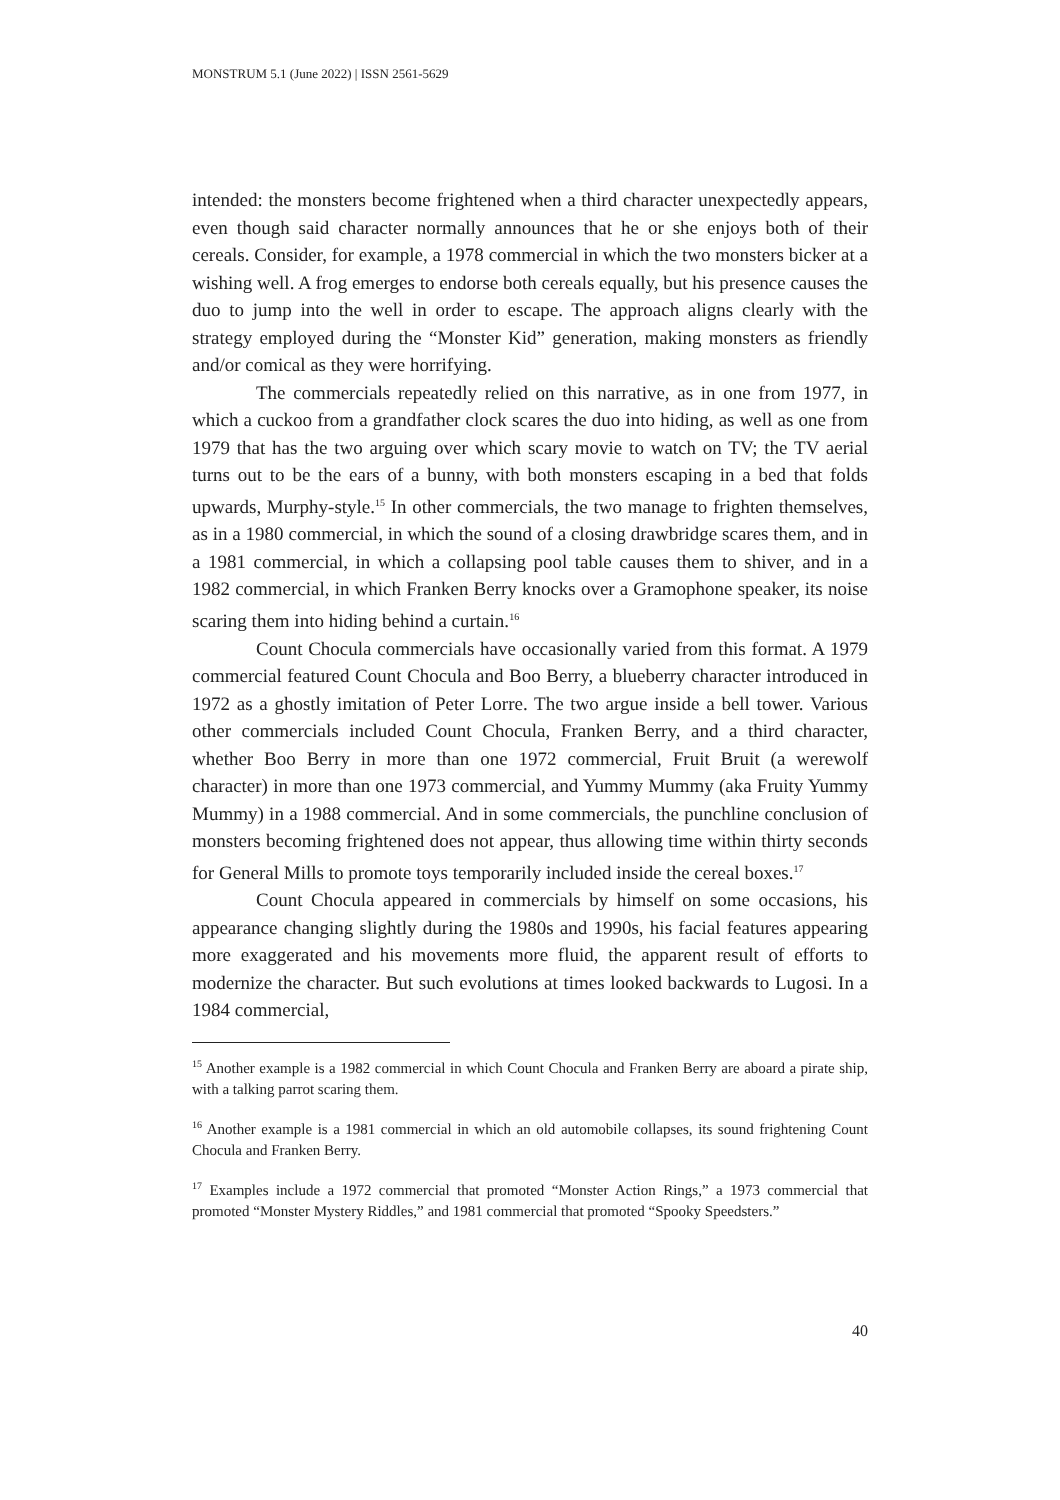MONSTRUM 5.1 (June 2022) | ISSN 2561-5629
intended: the monsters become frightened when a third character unexpectedly appears, even though said character normally announces that he or she enjoys both of their cereals. Consider, for example, a 1978 commercial in which the two monsters bicker at a wishing well. A frog emerges to endorse both cereals equally, but his presence causes the duo to jump into the well in order to escape. The approach aligns clearly with the strategy employed during the “Monster Kid” generation, making monsters as friendly and/or comical as they were horrifying.
The commercials repeatedly relied on this narrative, as in one from 1977, in which a cuckoo from a grandfather clock scares the duo into hiding, as well as one from 1979 that has the two arguing over which scary movie to watch on TV; the TV aerial turns out to be the ears of a bunny, with both monsters escaping in a bed that folds upwards, Murphy-style.<sup>15</sup> In other commercials, the two manage to frighten themselves, as in a 1980 commercial, in which the sound of a closing drawbridge scares them, and in a 1981 commercial, in which a collapsing pool table causes them to shiver, and in a 1982 commercial, in which Franken Berry knocks over a Gramophone speaker, its noise scaring them into hiding behind a curtain.<sup>16</sup>
Count Chocula commercials have occasionally varied from this format. A 1979 commercial featured Count Chocula and Boo Berry, a blueberry character introduced in 1972 as a ghostly imitation of Peter Lorre. The two argue inside a bell tower. Various other commercials included Count Chocula, Franken Berry, and a third character, whether Boo Berry in more than one 1972 commercial, Fruit Bruit (a werewolf character) in more than one 1973 commercial, and Yummy Mummy (aka Fruity Yummy Mummy) in a 1988 commercial. And in some commercials, the punchline conclusion of monsters becoming frightened does not appear, thus allowing time within thirty seconds for General Mills to promote toys temporarily included inside the cereal boxes.<sup>17</sup>
Count Chocula appeared in commercials by himself on some occasions, his appearance changing slightly during the 1980s and 1990s, his facial features appearing more exaggerated and his movements more fluid, the apparent result of efforts to modernize the character. But such evolutions at times looked backwards to Lugosi. In a 1984 commercial,
<sup>15</sup> Another example is a 1982 commercial in which Count Chocula and Franken Berry are aboard a pirate ship, with a talking parrot scaring them.
<sup>16</sup> Another example is a 1981 commercial in which an old automobile collapses, its sound frightening Count Chocula and Franken Berry.
<sup>17</sup> Examples include a 1972 commercial that promoted “Monster Action Rings,” a 1973 commercial that promoted “Monster Mystery Riddles,” and 1981 commercial that promoted “Spooky Speedsters.”
40